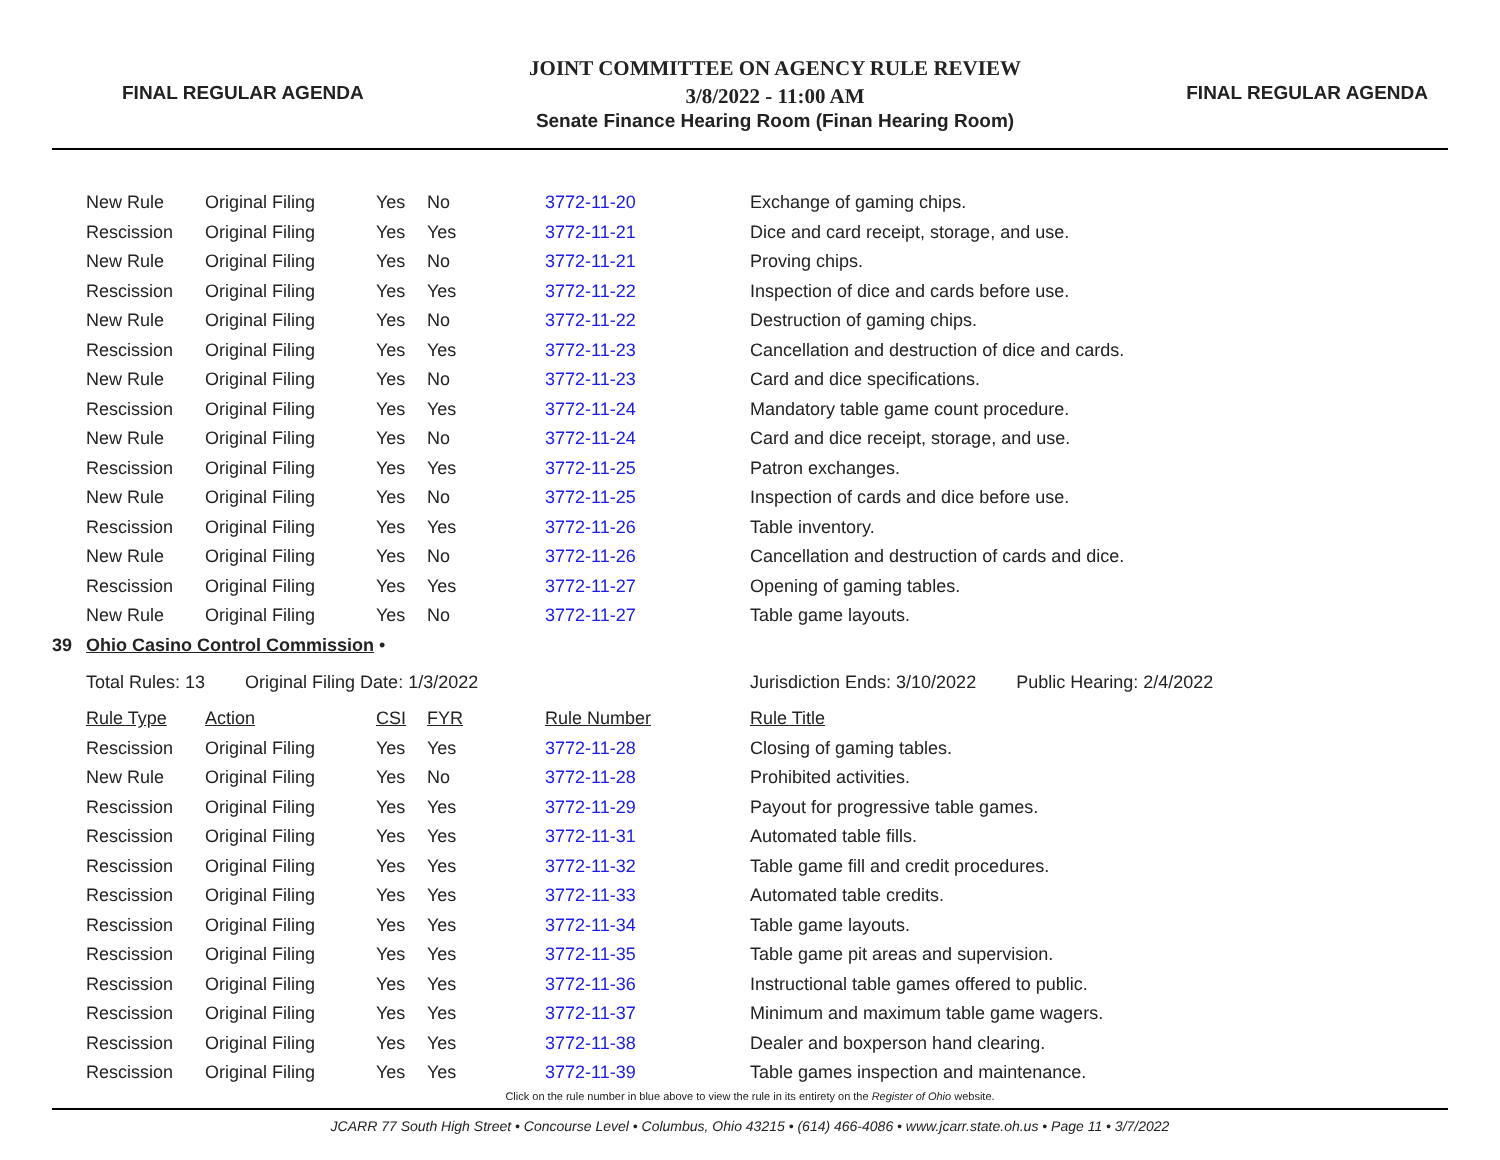FINAL REGULAR AGENDA
JOINT COMMITTEE ON AGENCY RULE REVIEW
3/8/2022 - 11:00 AM
Senate Finance Hearing Room (Finan Hearing Room)
FINAL REGULAR AGENDA
| | New Rule | Original Filing | Yes | No | 3772-11-20 | Exchange of gaming chips. |
| | Rescission | Original Filing | Yes | Yes | 3772-11-21 | Dice and card receipt, storage, and use. |
| | New Rule | Original Filing | Yes | No | 3772-11-21 | Proving chips. |
| | Rescission | Original Filing | Yes | Yes | 3772-11-22 | Inspection of dice and cards before use. |
| | New Rule | Original Filing | Yes | No | 3772-11-22 | Destruction of gaming chips. |
| | Rescission | Original Filing | Yes | Yes | 3772-11-23 | Cancellation and destruction of dice and cards. |
| | New Rule | Original Filing | Yes | No | 3772-11-23 | Card and dice specifications. |
| | Rescission | Original Filing | Yes | Yes | 3772-11-24 | Mandatory table game count procedure. |
| | New Rule | Original Filing | Yes | No | 3772-11-24 | Card and dice receipt, storage, and use. |
| | Rescission | Original Filing | Yes | Yes | 3772-11-25 | Patron exchanges. |
| | New Rule | Original Filing | Yes | No | 3772-11-25 | Inspection of cards and dice before use. |
| | Rescission | Original Filing | Yes | Yes | 3772-11-26 | Table inventory. |
| | New Rule | Original Filing | Yes | No | 3772-11-26 | Cancellation and destruction of cards and dice. |
| | Rescission | Original Filing | Yes | Yes | 3772-11-27 | Opening of gaming tables. |
| | New Rule | Original Filing | Yes | No | 3772-11-27 | Table game layouts. |
| 39 | Ohio Casino Control Commission • | | | | | |
| | Total Rules: 13 Original Filing Date: 1/3/2022 | | | | | Jurisdiction Ends: 3/10/2022 Public Hearing: 2/4/2022 |
| | Rule Type | Action | CSI | FYR | Rule Number | Rule Title |
| | Rescission | Original Filing | Yes | Yes | 3772-11-28 | Closing of gaming tables. |
| | New Rule | Original Filing | Yes | No | 3772-11-28 | Prohibited activities. |
| | Rescission | Original Filing | Yes | Yes | 3772-11-29 | Payout for progressive table games. |
| | Rescission | Original Filing | Yes | Yes | 3772-11-31 | Automated table fills. |
| | Rescission | Original Filing | Yes | Yes | 3772-11-32 | Table game fill and credit procedures. |
| | Rescission | Original Filing | Yes | Yes | 3772-11-33 | Automated table credits. |
| | Rescission | Original Filing | Yes | Yes | 3772-11-34 | Table game layouts. |
| | Rescission | Original Filing | Yes | Yes | 3772-11-35 | Table game pit areas and supervision. |
| | Rescission | Original Filing | Yes | Yes | 3772-11-36 | Instructional table games offered to public. |
| | Rescission | Original Filing | Yes | Yes | 3772-11-37 | Minimum and maximum table game wagers. |
| | Rescission | Original Filing | Yes | Yes | 3772-11-38 | Dealer and boxperson hand clearing. |
| | Rescission | Original Filing | Yes | Yes | 3772-11-39 | Table games inspection and maintenance. |
Click on the rule number in blue above to view the rule in its entirety on the Register of Ohio website.
JCARR 77 South High Street • Concourse Level • Columbus, Ohio 43215 • (614) 466-4086 • www.jcarr.state.oh.us • Page 11 • 3/7/2022